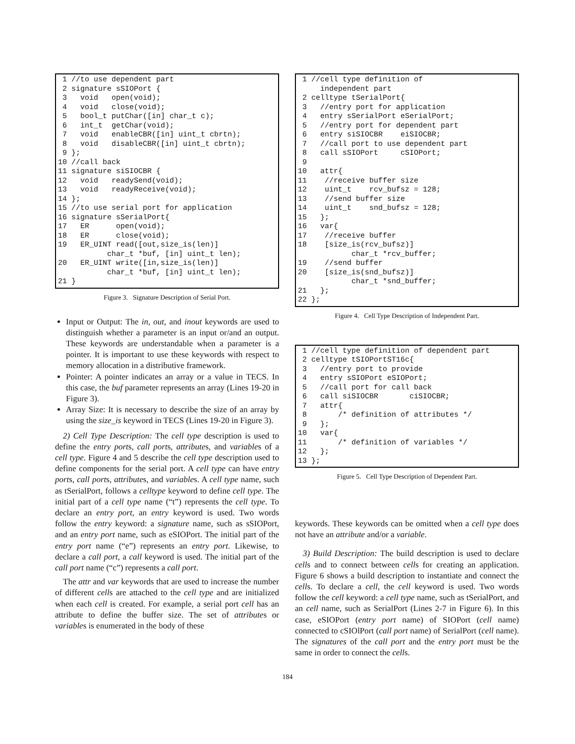1 //to use dependent part
 2 signature sSIOPort {
 3   void   open(void);
 4   void   close(void);
 5   bool_t putChar([in] char_t c);
 6   int_t  getChar(void);
 7   void   enableCBR([in] uint_t cbrtn);
 8   void   disableCBR([in] uint_t cbrtn);
 9 };
10 //call back
11 signature siSIOCBR {
12   void   readySend(void);
13   void   readyReceive(void);
14 };
15 //to use serial port for application
16 signature sSerialPort{
17   ER      open(void);
18   ER      close(void);
19   ER_UINT read([out,size_is(len)]
           char_t *buf, [in] uint_t len);
20   ER_UINT write([in,size_is(len)]
           char_t *buf, [in] uint_t len);
21 }
Figure 3. Signature Description of Serial Port.
Input or Output: The in, out, and inout keywords are used to distinguish whether a parameter is an input or/and an output. These keywords are understandable when a parameter is a pointer. It is important to use these keywords with respect to memory allocation in a distributive framework.
Pointer: A pointer indicates an array or a value in TECS. In this case, the buf parameter represents an array (Lines 19-20 in Figure 3).
Array Size: It is necessary to describe the size of an array by using the size_is keyword in TECS (Lines 19-20 in Figure 3).
2) Cell Type Description: The cell type description is used to define the entry ports, call ports, attributes, and variables of a cell type. Figure 4 and 5 describe the cell type description used to define components for the serial port. A cell type can have entry ports, call ports, attributes, and variables. A cell type name, such as tSerialPort, follows a celltype keyword to define cell type. The initial part of a cell type name (“t”) represents the cell type. To declare an entry port, an entry keyword is used. Two words follow the entry keyword: a signature name, such as sSIOPort, and an entry port name, such as eSIOPort. The initial part of the entry port name (“e”) represents an entry port. Likewise, to declare a call port, a call keyword is used. The initial part of the call port name (“c”) represents a call port.
The attr and var keywords that are used to increase the number of different cells are attached to the cell type and are initialized when each cell is created. For example, a serial port cell has an attribute to define the buffer size. The set of attributes or variables is enumerated in the body of these
 1 //cell type definition of
     independent part
 2 celltype tSerialPort{
 3   //entry port for application
 4   entry sSerialPort eSerialPort;
 5   //entry port for dependent part
 6   entry siSIOCBR    eiSIOCBR;
 7   //call port to use dependent part
 8   call sSIOPort     cSIOPort;
 9
10   attr{
11    //receive buffer size
12    uint_t    rcv_bufsz = 128;
13    //send buffer size
14    uint_t    snd_bufsz = 128;
15   };
16   var{
17    //receive buffer
18    [size_is(rcv_bufsz)]
            char_t *rcv_buffer;
19    //send buffer
20    [size_is(snd_bufsz)]
            char_t *snd_buffer;
21   };
22 };
Figure 4. Cell Type Description of Independent Part.
 1 //cell type definition of dependent part
 2 celltype tSIOPortST16c{
 3   //entry port to provide
 4   entry sSIOPort eSIOPort;
 5   //call port for call back
 6   call siSIOCBR       ciSIOCBR;
 7   attr{
 8       /* definition of attributes */
 9   };
10   var{
11       /* definition of variables */
12   };
13 };
Figure 5. Cell Type Description of Dependent Part.
keywords. These keywords can be omitted when a cell type does not have an attribute and/or a variable.
3) Build Description: The build description is used to declare cells and to connect between cells for creating an application. Figure 6 shows a build description to instantiate and connect the cells. To declare a cell, the cell keyword is used. Two words follow the cell keyword: a cell type name, such as tSerialPort, and an cell name, such as SerialPort (Lines 2-7 in Figure 6). In this case, eSIOPort (entry port name) of SIOPort (cell name) connected to cSIOlPort (call port name) of SerialPort (cell name). The signatures of the call port and the entry port must be the same in order to connect the cells.
184